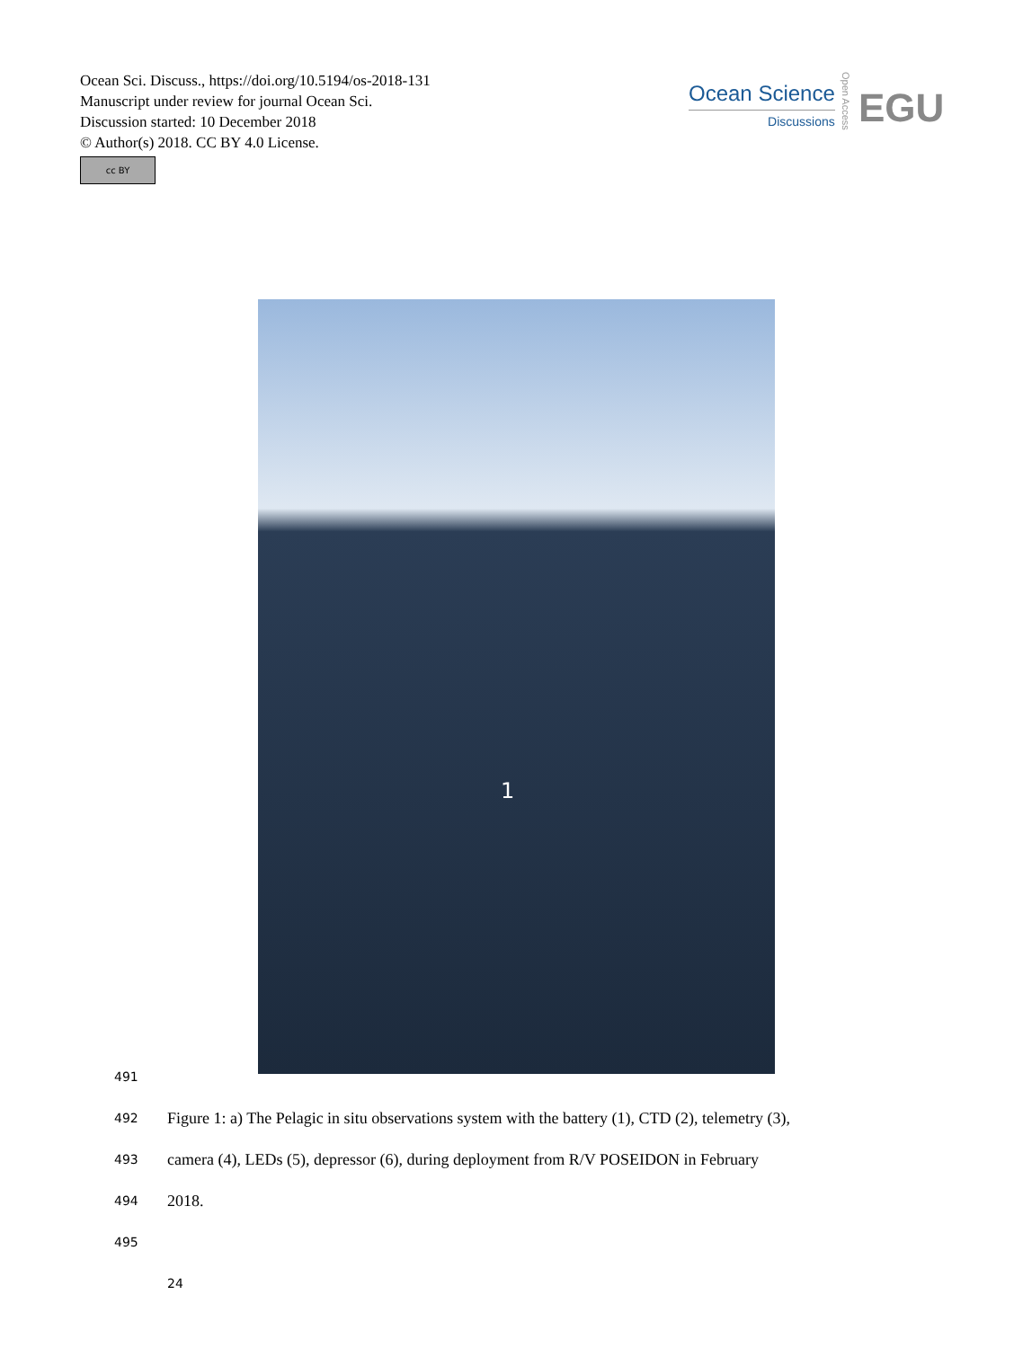Ocean Sci. Discuss., https://doi.org/10.5194/os-2018-131
Manuscript under review for journal Ocean Sci.
Discussion started: 10 December 2018
© Author(s) 2018. CC BY 4.0 License.
cc BY
Ocean Science
Discussions
Open Access
EGU
1
491
492 Figure 1: a) The Pelagic in situ observations system with the battery (1), CTD (2), telemetry (3),
493 camera (4), LEDs (5), depressor (6), during deployment from R/V POSEIDON in February
494 2018.
495
24